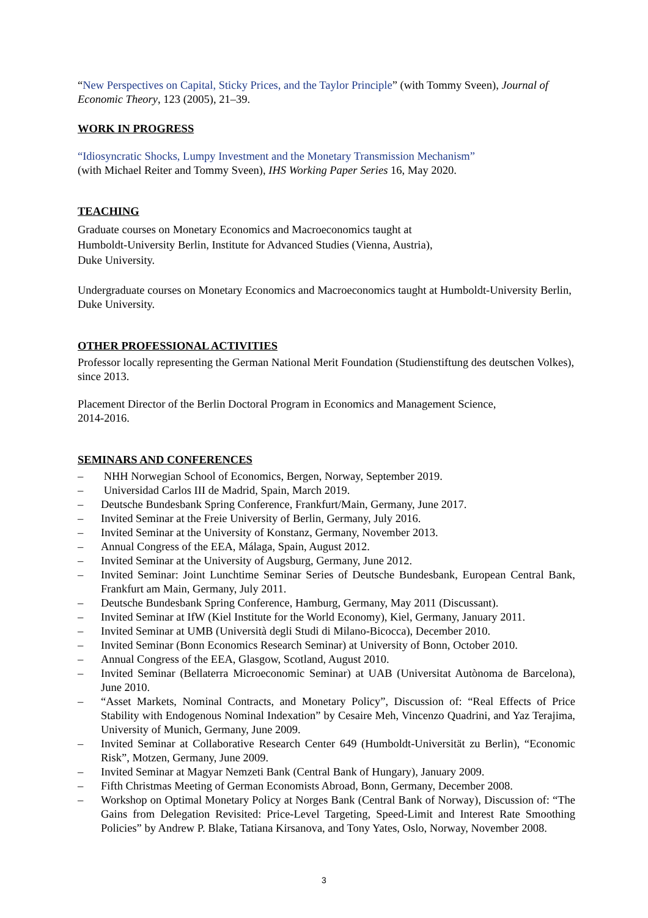“New Perspectives on Capital, Sticky Prices, and the Taylor Principle” (with Tommy Sveen), Journal of Economic Theory, 123 (2005), 21–39.
WORK IN PROGRESS
“Idiosyncratic Shocks, Lumpy Investment and the Monetary Transmission Mechanism”
(with Michael Reiter and Tommy Sveen), IHS Working Paper Series 16, May 2020.
TEACHING
Graduate courses on Monetary Economics and Macroeconomics taught at
Humboldt-University Berlin, Institute for Advanced Studies (Vienna, Austria),
Duke University.
Undergraduate courses on Monetary Economics and Macroeconomics taught at Humboldt-University Berlin, Duke University.
OTHER PROFESSIONAL ACTIVITIES
Professor locally representing the German National Merit Foundation (Studienstiftung des deutschen Volkes), since 2013.
Placement Director of the Berlin Doctoral Program in Economics and Management Science,
2014-2016.
SEMINARS AND CONFERENCES
– NHH Norwegian School of Economics, Bergen, Norway, September 2019.
– Universidad Carlos III de Madrid, Spain, March 2019.
– Deutsche Bundesbank Spring Conference, Frankfurt/Main, Germany, June 2017.
– Invited Seminar at the Freie University of Berlin, Germany, July 2016.
– Invited Seminar at the University of Konstanz, Germany, November 2013.
– Annual Congress of the EEA, Málaga, Spain, August 2012.
– Invited Seminar at the University of Augsburg, Germany, June 2012.
– Invited Seminar: Joint Lunchtime Seminar Series of Deutsche Bundesbank, European Central Bank, Frankfurt am Main, Germany, July 2011.
– Deutsche Bundesbank Spring Conference, Hamburg, Germany, May 2011 (Discussant).
– Invited Seminar at IfW (Kiel Institute for the World Economy), Kiel, Germany, January 2011.
– Invited Seminar at UMB (Università degli Studi di Milano-Bicocca), December 2010.
– Invited Seminar (Bonn Economics Research Seminar) at University of Bonn, October 2010.
– Annual Congress of the EEA, Glasgow, Scotland, August 2010.
– Invited Seminar (Bellaterra Microeconomic Seminar) at UAB (Universitat Autònoma de Barcelona), June 2010.
– “Asset Markets, Nominal Contracts, and Monetary Policy”, Discussion of: “Real Effects of Price Stability with Endogenous Nominal Indexation” by Cesaire Meh, Vincenzo Quadrini, and Yaz Terajima, University of Munich, Germany, June 2009.
– Invited Seminar at Collaborative Research Center 649 (Humboldt-Universität zu Berlin), “Economic Risk”, Motzen, Germany, June 2009.
– Invited Seminar at Magyar Nemzeti Bank (Central Bank of Hungary), January 2009.
– Fifth Christmas Meeting of German Economists Abroad, Bonn, Germany, December 2008.
– Workshop on Optimal Monetary Policy at Norges Bank (Central Bank of Norway), Discussion of: “The Gains from Delegation Revisited: Price-Level Targeting, Speed-Limit and Interest Rate Smoothing Policies” by Andrew P. Blake, Tatiana Kirsanova, and Tony Yates, Oslo, Norway, November 2008.
3